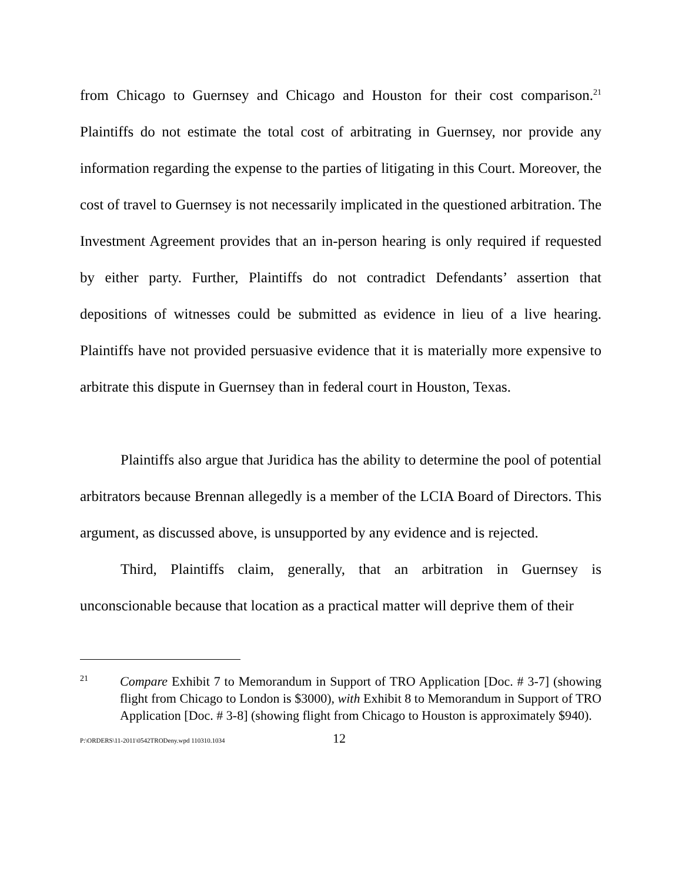from Chicago to Guernsey and Chicago and Houston for their cost comparison.<sup>21</sup> Plaintiffs do not estimate the total cost of arbitrating in Guernsey, nor provide any information regarding the expense to the parties of litigating in this Court. Moreover, the cost of travel to Guernsey is not necessarily implicated in the questioned arbitration. The Investment Agreement provides that an in-person hearing is only required if requested by either party. Further, Plaintiffs do not contradict Defendants’ assertion that depositions of witnesses could be submitted as evidence in lieu of a live hearing. Plaintiffs have not provided persuasive evidence that it is materially more expensive to arbitrate this dispute in Guernsey than in federal court in Houston, Texas.
Plaintiffs also argue that Juridica has the ability to determine the pool of potential arbitrators because Brennan allegedly is a member of the LCIA Board of Directors. This argument, as discussed above, is unsupported by any evidence and is rejected.
Third, Plaintiffs claim, generally, that an arbitration in Guernsey is unconscionable because that location as a practical matter will deprive them of their
21
Compare Exhibit 7 to Memorandum in Support of TRO Application [Doc. # 3-7] (showing flight from Chicago to London is $3000), with Exhibit 8 to Memorandum in Support of TRO Application [Doc. # 3-8] (showing flight from Chicago to Houston is approximately $940).
P:\ORDERS\11-2011\0542TRODeny.wpd 110310.1034
12